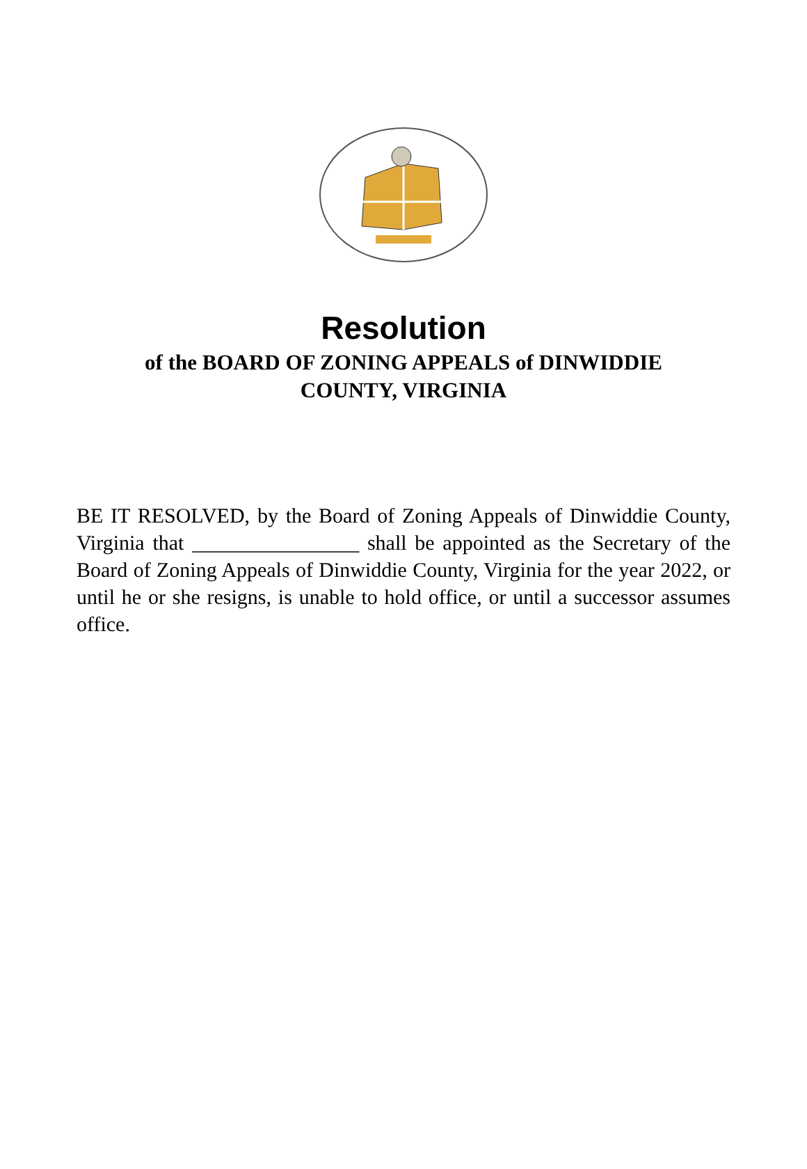Resolution
of the BOARD OF ZONING APPEALS of DINWIDDIE COUNTY, VIRGINIA
BE IT RESOLVED, by the Board of Zoning Appeals of Dinwiddie County, Virginia that ________________ shall be appointed as the Secretary of the Board of Zoning Appeals of Dinwiddie County, Virginia for the year 2022, or until he or she resigns, is unable to hold office, or until a successor assumes office.